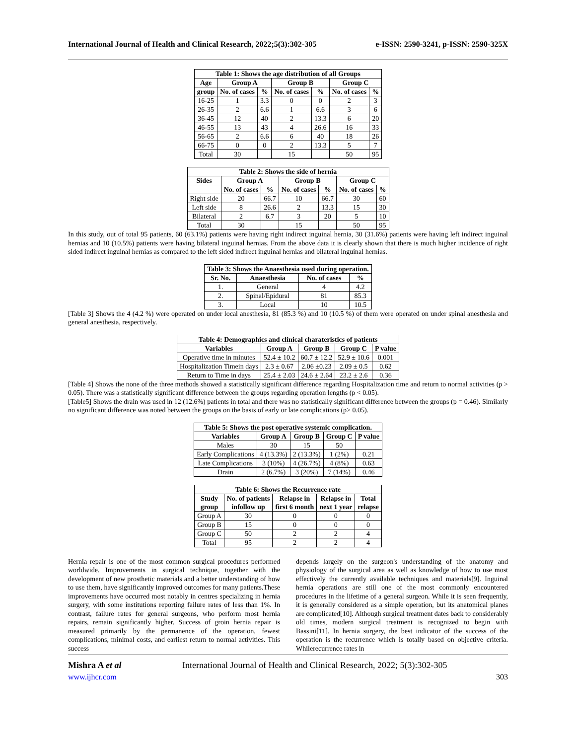International Journal of Health and Clinical Research, 2022;5(3):302-305 e-ISSN: 2590-3241, p-ISSN: 2590-325X
| Table 1: Shows the age distribution of all Groups | | | | | | |
| --- | --- | --- | --- | --- | --- | --- |
| Age | Group A | | Group B | | Group C | |
| group | No. of cases | % | No. of cases | % | No. of cases | % |
| 16-25 | 1 | 3.3 | 0 | 0 | 2 | 3 |
| 26-35 | 2 | 6.6 | 1 | 6.6 | 3 | 6 |
| 36-45 | 12 | 40 | 2 | 13.3 | 6 | 20 |
| 46-55 | 13 | 43 | 4 | 26.6 | 16 | 33 |
| 56-65 | 2 | 6.6 | 6 | 40 | 18 | 26 |
| 66-75 | 0 | 0 | 2 | 13.3 | 5 | 7 |
| Total | 30 | | 15 | | 50 | 95 |
| Table 2: Shows the side of hernia | | | | | | |
| --- | --- | --- | --- | --- | --- | --- |
| Sides | Group A | | Group B | | Group C | |
| | No. of cases | % | No. of cases | % | No. of cases | % |
| Right side | 20 | 66.7 | 10 | 66.7 | 30 | 60 |
| Left side | 8 | 26.6 | 2 | 13.3 | 15 | 30 |
| Bilateral | 2 | 6.7 | 3 | 20 | 5 | 10 |
| Total | 30 | | 15 | | 50 | 95 |
In this study, out of total 95 patients, 60 (63.1%) patients were having right indirect inguinal hernia, 30 (31.6%) patients were having left indirect inguinal hernias and 10 (10.5%) patients were having bilateral inguinal hernias. From the above data it is clearly shown that there is much higher incidence of right sided indirect inguinal hernias as compared to the left sided indirect inguinal hernias and bilateral inguinal hernias.
| Table 3: Shows the Anaesthesia used during operation. | | | |
| --- | --- | --- | --- |
| Sr. No. | Anaesthesia | No. of cases | % |
| 1. | General | 4 | 4.2 |
| 2. | Spinal/Epidural | 81 | 85.3 |
| 3. | Local | 10 | 10.5 |
[Table 3] Shows the 4 (4.2 %) were operated on under local anesthesia, 81 (85.3 %) and 10 (10.5 %) of them were operated on under spinal anesthesia and general anesthesia, respectively.
| Table 4: Demographics and clinical charateristics of patients | | | | |
| --- | --- | --- | --- | --- |
| Variables | Group A | Group B | Group C | P value |
| Operative time in minutes | 52.4 ± 10.2 | 60.7 ± 12.2 | 52.9 ± 10.6 | 0.001 |
| Hospitalization Timein days | 2.3 ± 0.67 | 2.06 ±0.23 | 2.09 ± 0.5 | 0.62 |
| Return to Time in days | 25.4 ± 2.03 | 24.6 ± 2.64 | 23.2 ± 2.6 | 0.36 |
[Table 4] Shows the none of the three methods showed a statistically significant difference regarding Hospitalization time and return to normal activities (p > 0.05). There was a statistically significant difference between the groups regarding operation lengths (p < 0.05).
[Table5] Shows the drain was used in 12 (12.6%) patients in total and there was no statistically significant difference between the groups (p = 0.46). Similarly no significant difference was noted between the groups on the basis of early or late complications (p> 0.05).
| Table 5: Shows the post operative systemic complication. | | | | |
| --- | --- | --- | --- | --- |
| Variables | Group A | Group B | Group C | P value |
| Males | 30 | 15 | 50 | |
| Early Complications | 4 (13.3%) | 2 (13.3%) | 1 (2%) | 0.21 |
| Late Complications | 3 (10%) | 4 (26.7%) | 4 (8%) | 0.63 |
| Drain | 2 (6.7%) | 3 (20%) | 7 (14%) | 0.46 |
| Table 6: Shows the Recurrence rate | | | | |
| --- | --- | --- | --- | --- |
| Study group | No. of patients infollow up | Relapse in first 6 month | Relapse in next 1 year | Total relapse |
| Group A | 30 | 0 | 0 | 0 |
| Group B | 15 | 0 | 0 | 0 |
| Group C | 50 | 2 | 2 | 4 |
| Total | 95 | 2 | 2 | 4 |
Hernia repair is one of the most common surgical procedures performed worldwide. Improvements in surgical technique, together with the development of new prosthetic materials and a better understanding of how to use them, have significantly improved outcomes for many patients.These improvements have occurred most notably in centres specializing in hernia surgery, with some institutions reporting failure rates of less than 1%. In contrast, failure rates for general surgeons, who perform most hernia repairs, remain significantly higher. Success of groin hernia repair is measured primarily by the permanence of the operation, fewest complications, minimal costs, and earliest return to normal activities. This success
depends largely on the surgeon's understanding of the anatomy and physiology of the surgical area as well as knowledge of how to use most effectively the currently available techniques and materials[9]. Inguinal hernia operations are still one of the most commonly encountered procedures in the lifetime of a general surgeon. While it is seen frequently, it is generally considered as a simple operation, but its anatomical planes are complicated[10]. Although surgical treatment dates back to considerably old times, modern surgical treatment is recognized to begin with Bassini[11]. In hernia surgery, the best indicator of the success of the operation is the recurrence which is totally based on objective criteria. Whilerecurrence rates in
Mishra A et al International Journal of Health and Clinical Research, 2022; 5(3):302-305
www.ijhcr.com 303